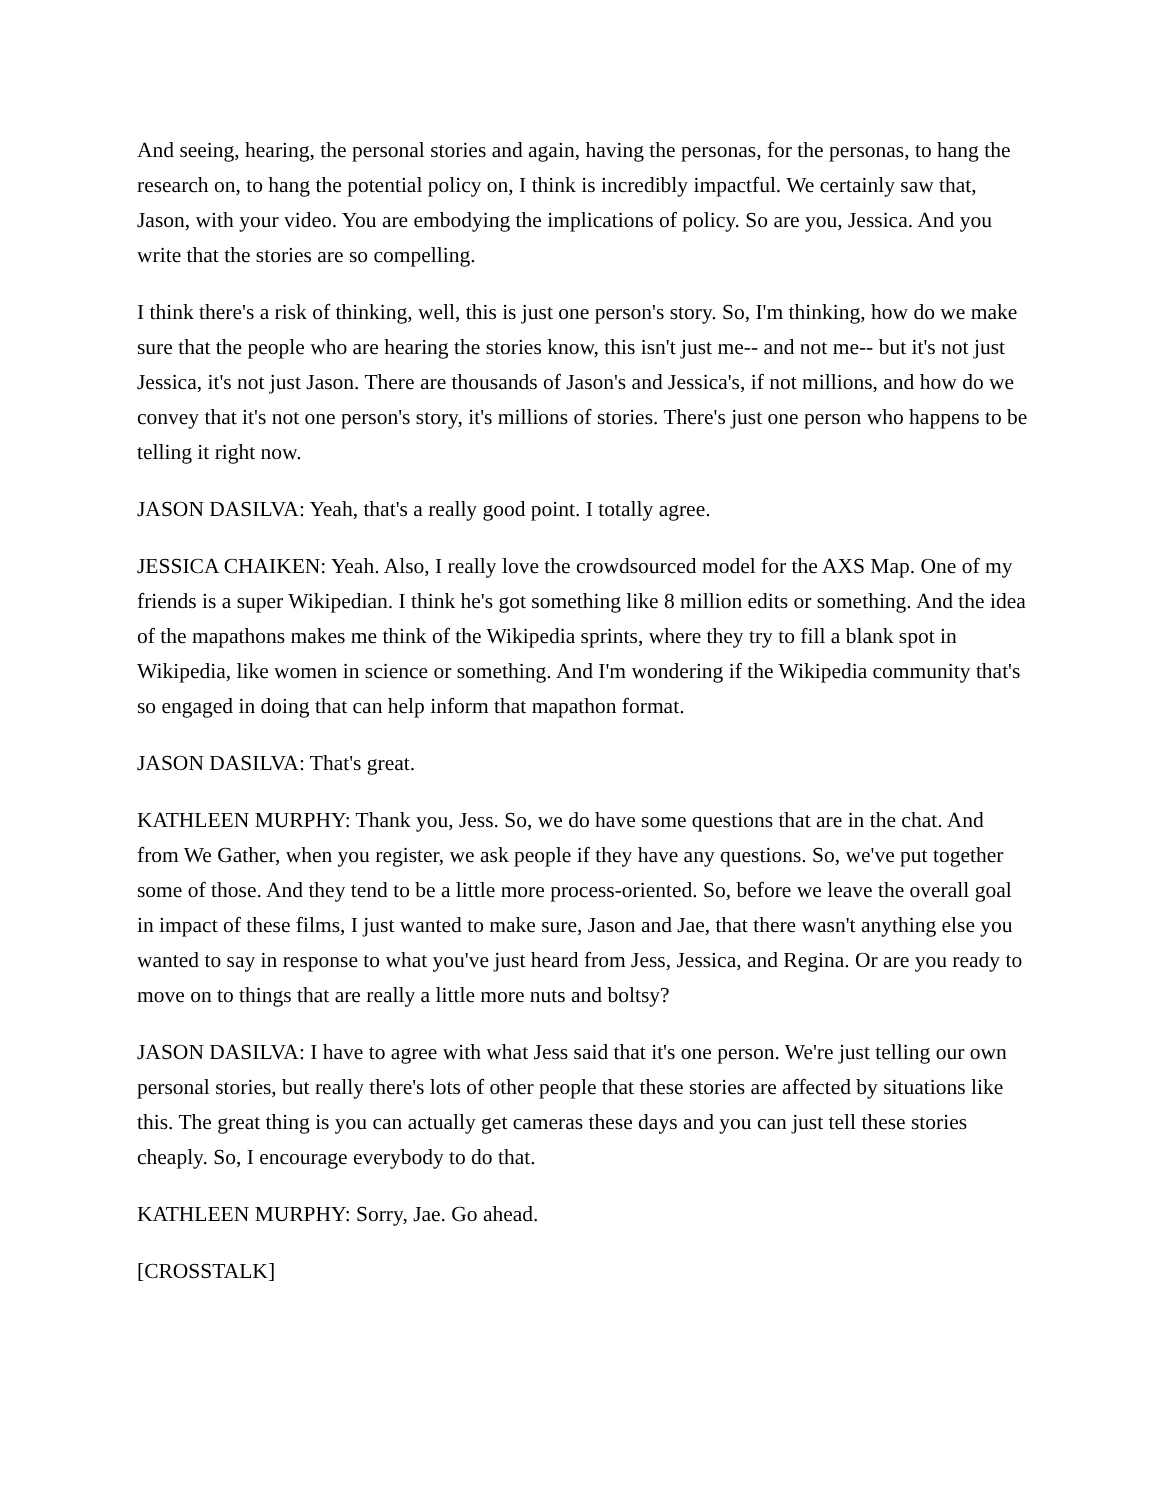And seeing, hearing, the personal stories and again, having the personas, for the personas, to hang the research on, to hang the potential policy on, I think is incredibly impactful. We certainly saw that, Jason, with your video. You are embodying the implications of policy. So are you, Jessica. And you write that the stories are so compelling.
I think there's a risk of thinking, well, this is just one person's story. So, I'm thinking, how do we make sure that the people who are hearing the stories know, this isn't just me-- and not me-- but it's not just Jessica, it's not just Jason. There are thousands of Jason's and Jessica's, if not millions, and how do we convey that it's not one person's story, it's millions of stories. There's just one person who happens to be telling it right now.
JASON DASILVA: Yeah, that's a really good point. I totally agree.
JESSICA CHAIKEN: Yeah. Also, I really love the crowdsourced model for the AXS Map. One of my friends is a super Wikipedian. I think he's got something like 8 million edits or something. And the idea of the mapathons makes me think of the Wikipedia sprints, where they try to fill a blank spot in Wikipedia, like women in science or something. And I'm wondering if the Wikipedia community that's so engaged in doing that can help inform that mapathon format.
JASON DASILVA: That's great.
KATHLEEN MURPHY: Thank you, Jess. So, we do have some questions that are in the chat. And from We Gather, when you register, we ask people if they have any questions. So, we've put together some of those. And they tend to be a little more process-oriented. So, before we leave the overall goal in impact of these films, I just wanted to make sure, Jason and Jae, that there wasn't anything else you wanted to say in response to what you've just heard from Jess, Jessica, and Regina. Or are you ready to move on to things that are really a little more nuts and boltsy?
JASON DASILVA: I have to agree with what Jess said that it's one person. We're just telling our own personal stories, but really there's lots of other people that these stories are affected by situations like this. The great thing is you can actually get cameras these days and you can just tell these stories cheaply. So, I encourage everybody to do that.
KATHLEEN MURPHY: Sorry, Jae. Go ahead.
[CROSSTALK]